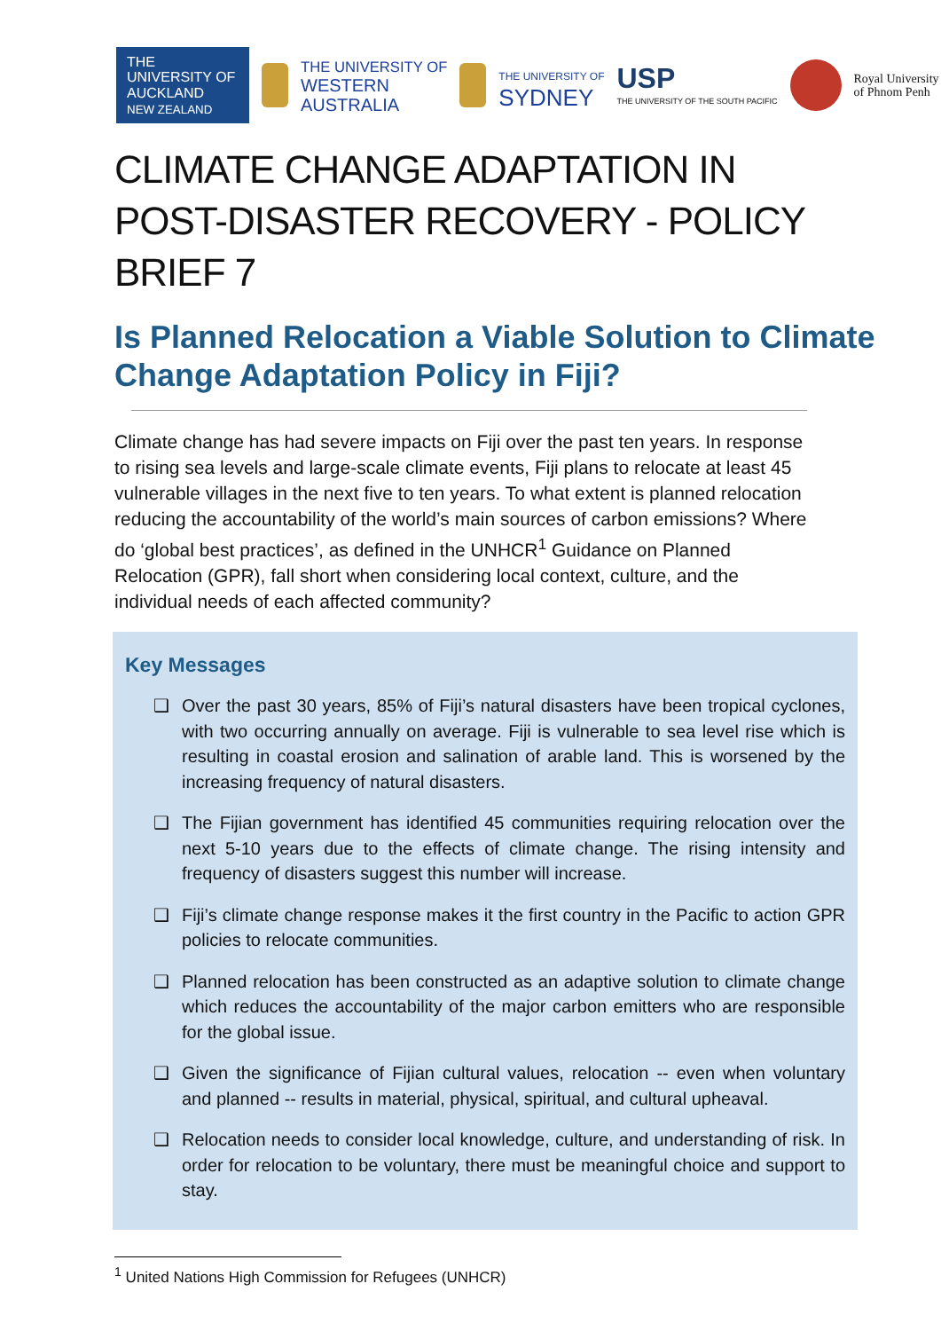THE UNIVERSITY OF
AUCKLAND
NEW ZEALAND
THE UNIVERSITY OF
WESTERN
AUSTRALIA
THE UNIVERSITY OF
SYDNEY
USP
THE UNIVERSITY OF THE SOUTH PACIFIC
Royal University
of Phnom Penh
CLIMATE CHANGE ADAPTATION IN POST-DISASTER RECOVERY - POLICY BRIEF 7
Is Planned Relocation a Viable Solution to Climate Change Adaptation Policy in Fiji?
Climate change has had severe impacts on Fiji over the past ten years. In response to rising sea levels and large-scale climate events, Fiji plans to relocate at least 45 vulnerable villages in the next five to ten years. To what extent is planned relocation reducing the accountability of the world’s main sources of carbon emissions? Where do ‘global best practices’, as defined in the UNHCR<sup>1</sup> Guidance on Planned Relocation (GPR), fall short when considering local context, culture, and the individual needs of each affected community?
Key Messages
❑ Over the past 30 years, 85% of Fiji’s natural disasters have been tropical cyclones, with two occurring annually on average. Fiji is vulnerable to sea level rise which is resulting in coastal erosion and salination of arable land. This is worsened by the increasing frequency of natural disasters.
❑ The Fijian government has identified 45 communities requiring relocation over the next 5-10 years due to the effects of climate change. The rising intensity and frequency of disasters suggest this number will increase.
❑ Fiji’s climate change response makes it the first country in the Pacific to action GPR policies to relocate communities.
❑ Planned relocation has been constructed as an adaptive solution to climate change which reduces the accountability of the major carbon emitters who are responsible for the global issue.
❑ Given the significance of Fijian cultural values, relocation -- even when voluntary and planned -- results in material, physical, spiritual, and cultural upheaval.
❑ Relocation needs to consider local knowledge, culture, and understanding of risk. In order for relocation to be voluntary, there must be meaningful choice and support to stay.
<sup>1</sup> United Nations High Commission for Refugees (UNHCR)